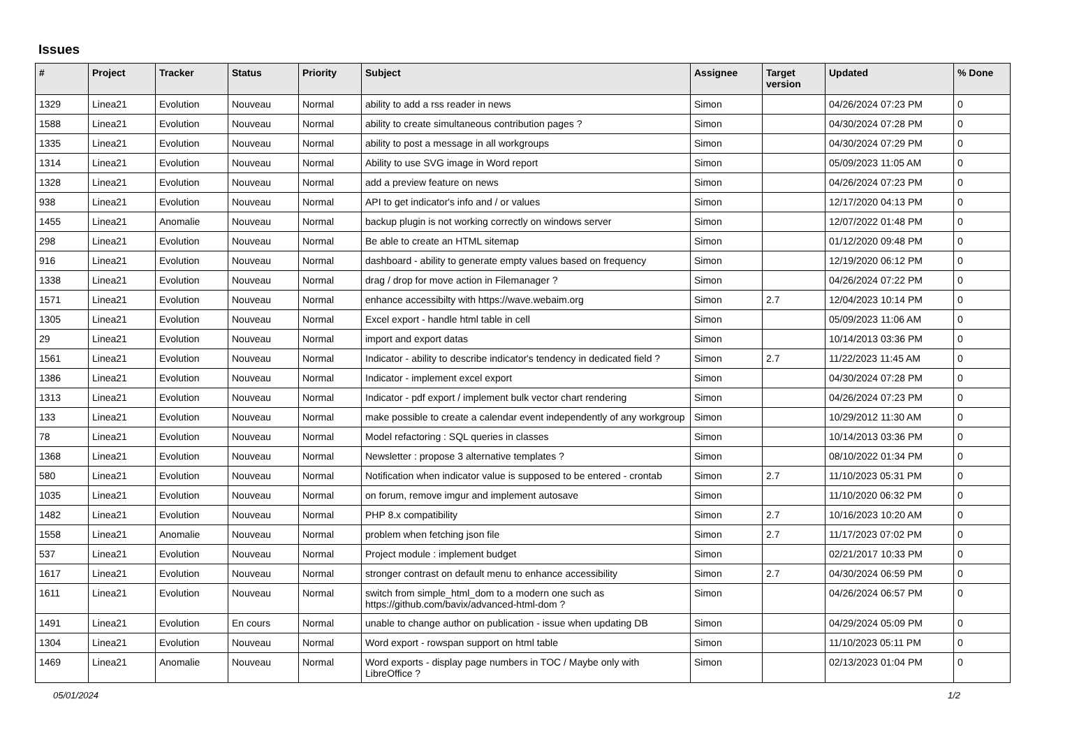Issues
| # | Project | Tracker | Status | Priority | Subject | Assignee | Target version | Updated | % Done |
| --- | --- | --- | --- | --- | --- | --- | --- | --- | --- |
| 1329 | Linea21 | Evolution | Nouveau | Normal | ability to add a rss reader in news | Simon | | 04/26/2024 07:23 PM | 0 |
| 1588 | Linea21 | Evolution | Nouveau | Normal | ability to create simultaneous contribution pages ? | Simon | | 04/30/2024 07:28 PM | 0 |
| 1335 | Linea21 | Evolution | Nouveau | Normal | ability to post a message in all workgroups | Simon | | 04/30/2024 07:29 PM | 0 |
| 1314 | Linea21 | Evolution | Nouveau | Normal | Ability to use SVG image in Word report | Simon | | 05/09/2023 11:05 AM | 0 |
| 1328 | Linea21 | Evolution | Nouveau | Normal | add a preview feature on news | Simon | | 04/26/2024 07:23 PM | 0 |
| 938 | Linea21 | Evolution | Nouveau | Normal | API to get indicator's info and / or values | Simon | | 12/17/2020 04:13 PM | 0 |
| 1455 | Linea21 | Anomalie | Nouveau | Normal | backup plugin is not working correctly on windows server | Simon | | 12/07/2022 01:48 PM | 0 |
| 298 | Linea21 | Evolution | Nouveau | Normal | Be able to create an HTML sitemap | Simon | | 01/12/2020 09:48 PM | 0 |
| 916 | Linea21 | Evolution | Nouveau | Normal | dashboard - ability to generate empty values based on frequency | Simon | | 12/19/2020 06:12 PM | 0 |
| 1338 | Linea21 | Evolution | Nouveau | Normal | drag / drop for move action in Filemanager ? | Simon | | 04/26/2024 07:22 PM | 0 |
| 1571 | Linea21 | Evolution | Nouveau | Normal | enhance accessibilty with https://wave.webaim.org | Simon | 2.7 | 12/04/2023 10:14 PM | 0 |
| 1305 | Linea21 | Evolution | Nouveau | Normal | Excel export - handle html table in cell | Simon | | 05/09/2023 11:06 AM | 0 |
| 29 | Linea21 | Evolution | Nouveau | Normal | import and export datas | Simon | | 10/14/2013 03:36 PM | 0 |
| 1561 | Linea21 | Evolution | Nouveau | Normal | Indicator - ability to describe indicator's tendency in dedicated field ? | Simon | 2.7 | 11/22/2023 11:45 AM | 0 |
| 1386 | Linea21 | Evolution | Nouveau | Normal | Indicator - implement excel export | Simon | | 04/30/2024 07:28 PM | 0 |
| 1313 | Linea21 | Evolution | Nouveau | Normal | Indicator - pdf export / implement bulk vector chart rendering | Simon | | 04/26/2024 07:23 PM | 0 |
| 133 | Linea21 | Evolution | Nouveau | Normal | make possible to create a calendar event independently of any workgroup | Simon | | 10/29/2012 11:30 AM | 0 |
| 78 | Linea21 | Evolution | Nouveau | Normal | Model refactoring : SQL queries in classes | Simon | | 10/14/2013 03:36 PM | 0 |
| 1368 | Linea21 | Evolution | Nouveau | Normal | Newsletter : propose 3 alternative templates ? | Simon | | 08/10/2022 01:34 PM | 0 |
| 580 | Linea21 | Evolution | Nouveau | Normal | Notification when indicator value is supposed to be entered - crontab | Simon | 2.7 | 11/10/2023 05:31 PM | 0 |
| 1035 | Linea21 | Evolution | Nouveau | Normal | on forum, remove imgur and implement autosave | Simon | | 11/10/2020 06:32 PM | 0 |
| 1482 | Linea21 | Evolution | Nouveau | Normal | PHP 8.x compatibility | Simon | 2.7 | 10/16/2023 10:20 AM | 0 |
| 1558 | Linea21 | Anomalie | Nouveau | Normal | problem when fetching json file | Simon | 2.7 | 11/17/2023 07:02 PM | 0 |
| 537 | Linea21 | Evolution | Nouveau | Normal | Project module : implement budget | Simon | | 02/21/2017 10:33 PM | 0 |
| 1617 | Linea21 | Evolution | Nouveau | Normal | stronger contrast on default menu to enhance accessibility | Simon | 2.7 | 04/30/2024 06:59 PM | 0 |
| 1611 | Linea21 | Evolution | Nouveau | Normal | switch from simple_html_dom to a modern one such as https://github.com/bavix/advanced-html-dom ? | Simon | | 04/26/2024 06:57 PM | 0 |
| 1491 | Linea21 | Evolution | En cours | Normal | unable to change author on publication - issue when updating DB | Simon | | 04/29/2024 05:09 PM | 0 |
| 1304 | Linea21 | Evolution | Nouveau | Normal | Word export - rowspan support on html table | Simon | | 11/10/2023 05:11 PM | 0 |
| 1469 | Linea21 | Anomalie | Nouveau | Normal | Word exports - display page numbers in TOC / Maybe only with LibreOffice ? | Simon | | 02/13/2023 01:04 PM | 0 |
05/01/2024 1/2